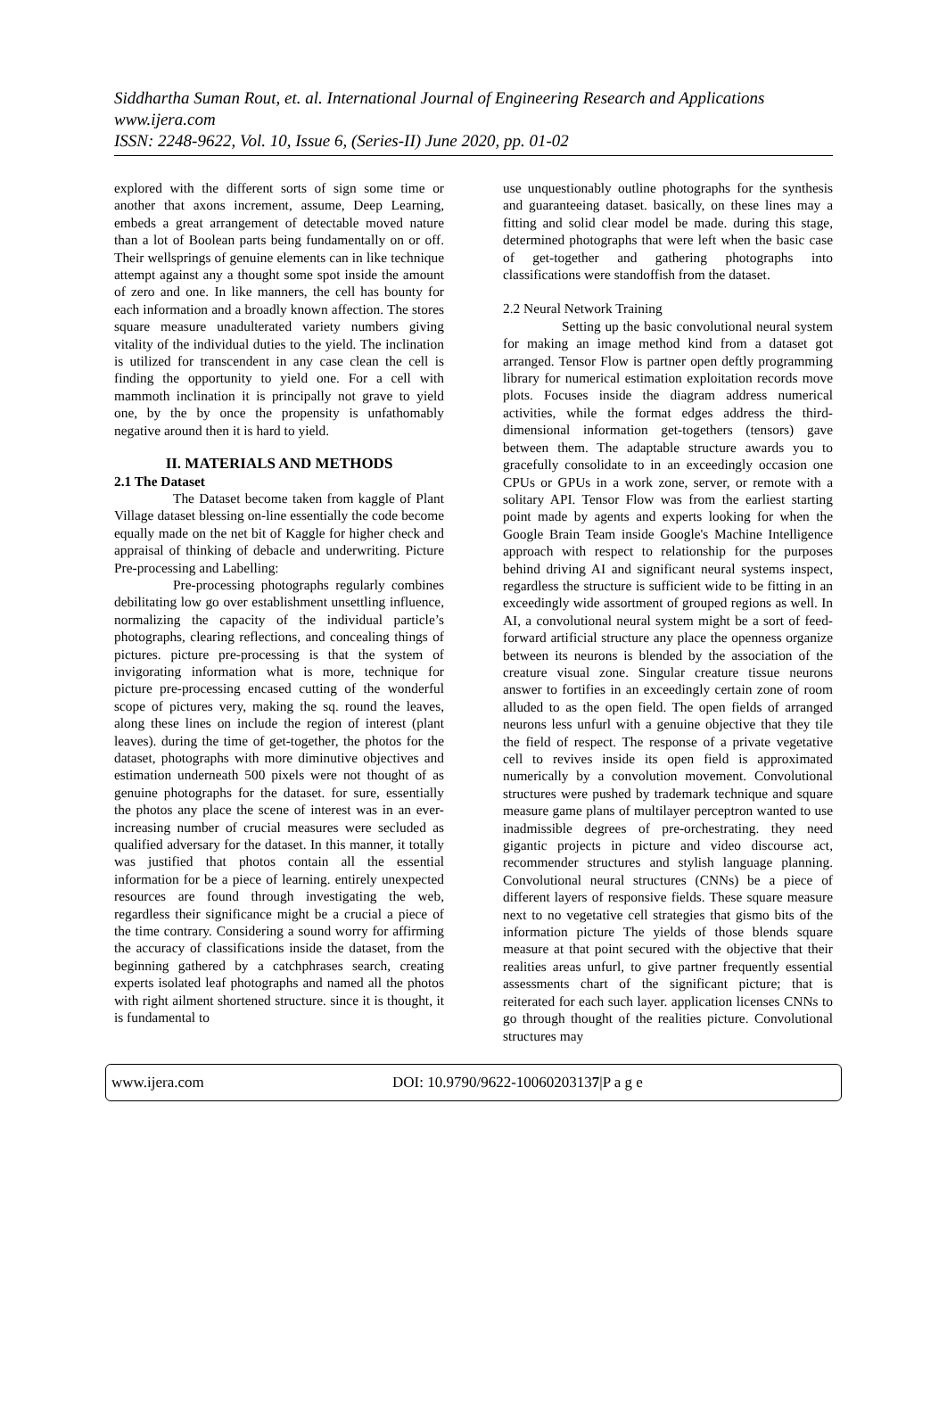Siddhartha Suman Rout, et. al. International Journal of Engineering Research and Applications
www.ijera.com
ISSN: 2248-9622, Vol. 10, Issue 6, (Series-II) June 2020, pp. 01-02
explored with the different sorts of sign some time or another that axons increment, assume, Deep Learning, embeds a great arrangement of detectable moved nature than a lot of Boolean parts being fundamentally on or off. Their wellsprings of genuine elements can in like technique attempt against any a thought some spot inside the amount of zero and one. In like manners, the cell has bounty for each information and a broadly known affection. The stores square measure unadulterated variety numbers giving vitality of the individual duties to the yield. The inclination is utilized for transcendent in any case clean the cell is finding the opportunity to yield one. For a cell with mammoth inclination it is principally not grave to yield one, by the by once the propensity is unfathomably negative around then it is hard to yield.
II. MATERIALS AND METHODS
2.1 The Dataset
The Dataset become taken from kaggle of Plant Village dataset blessing on-line essentially the code become equally made on the net bit of Kaggle for higher check and appraisal of thinking of debacle and underwriting. Picture Pre-processing and Labelling:
Pre-processing photographs regularly combines debilitating low go over establishment unsettling influence, normalizing the capacity of the individual particle’s photographs, clearing reflections, and concealing things of pictures. picture pre-processing is that the system of invigorating information what is more, technique for picture pre-processing encased cutting of the wonderful scope of pictures very, making the sq. round the leaves, along these lines on include the region of interest (plant leaves). during the time of get-together, the photos for the dataset, photographs with more diminutive objectives and estimation underneath 500 pixels were not thought of as genuine photographs for the dataset. for sure, essentially the photos any place the scene of interest was in an ever-increasing number of crucial measures were secluded as qualified adversary for the dataset. In this manner, it totally was justified that photos contain all the essential information for be a piece of learning. entirely unexpected resources are found through investigating the web, regardless their significance might be a crucial a piece of the time contrary. Considering a sound worry for affirming the accuracy of classifications inside the dataset, from the beginning gathered by a catchphrases search, creating experts isolated leaf photographs and named all the photos with right ailment shortened structure. since it is thought, it is fundamental to
use unquestionably outline photographs for the synthesis and guaranteeing dataset. basically, on these lines may a fitting and solid clear model be made. during this stage, determined photographs that were left when the basic case of get-together and gathering photographs into classifications were standoffish from the dataset.
2.2 Neural Network Training
Setting up the basic convolutional neural system for making an image method kind from a dataset got arranged. Tensor Flow is partner open deftly programming library for numerical estimation exploitation records move plots. Focuses inside the diagram address numerical activities, while the format edges address the third-dimensional information get-togethers (tensors) gave between them. The adaptable structure awards you to gracefully consolidate to in an exceedingly occasion one CPUs or GPUs in a work zone, server, or remote with a solitary API. Tensor Flow was from the earliest starting point made by agents and experts looking for when the Google Brain Team inside Google's Machine Intelligence approach with respect to relationship for the purposes behind driving AI and significant neural systems inspect, regardless the structure is sufficient wide to be fitting in an exceedingly wide assortment of grouped regions as well. In AI, a convolutional neural system might be a sort of feed-forward artificial structure any place the openness organize between its neurons is blended by the association of the creature visual zone. Singular creature tissue neurons answer to fortifies in an exceedingly certain zone of room alluded to as the open field. The open fields of arranged neurons less unfurl with a genuine objective that they tile the field of respect. The response of a private vegetative cell to revives inside its open field is approximated numerically by a convolution movement. Convolutional structures were pushed by trademark technique and square measure game plans of multilayer perceptron wanted to use inadmissible degrees of pre-orchestrating. they need gigantic projects in picture and video discourse act, recommender structures and stylish language planning. Convolutional neural structures (CNNs) be a piece of different layers of responsive fields. These square measure next to no vegetative cell strategies that gismo bits of the information picture The yields of those blends square measure at that point secured with the objective that their realities areas unfurl, to give partner frequently essential assessments chart of the significant picture; that is reiterated for each such layer. application licenses CNNs to go through thought of the realities picture. Convolutional structures may
www.ijera.com DOI: 10.9790/9622-10060203137|P a g e